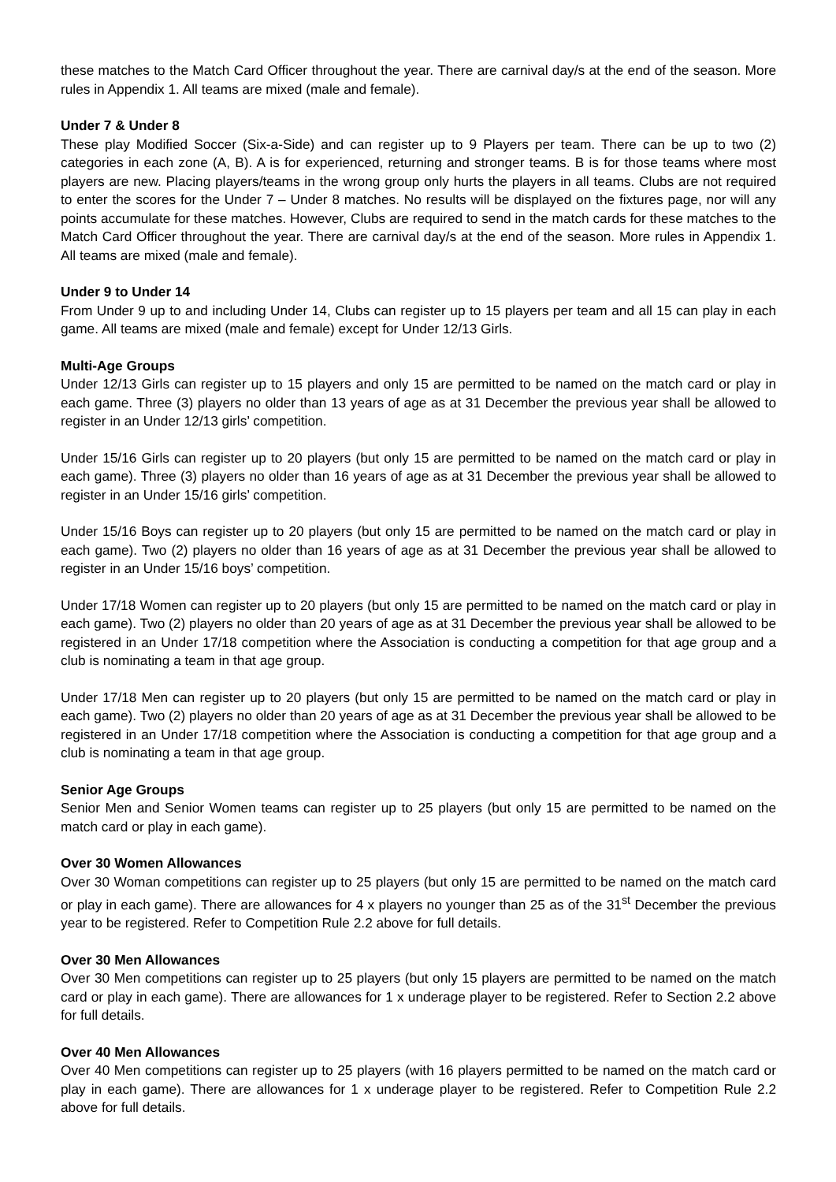these matches to the Match Card Officer throughout the year. There are carnival day/s at the end of the season. More rules in Appendix 1. All teams are mixed (male and female).
Under 7 & Under 8
These play Modified Soccer (Six-a-Side) and can register up to 9 Players per team. There can be up to two (2) categories in each zone (A, B). A is for experienced, returning and stronger teams. B is for those teams where most players are new. Placing players/teams in the wrong group only hurts the players in all teams. Clubs are not required to enter the scores for the Under 7 – Under 8 matches. No results will be displayed on the fixtures page, nor will any points accumulate for these matches. However, Clubs are required to send in the match cards for these matches to the Match Card Officer throughout the year. There are carnival day/s at the end of the season. More rules in Appendix 1. All teams are mixed (male and female).
Under 9 to Under 14
From Under 9 up to and including Under 14, Clubs can register up to 15 players per team and all 15 can play in each game. All teams are mixed (male and female) except for Under 12/13 Girls.
Multi-Age Groups
Under 12/13 Girls can register up to 15 players and only 15 are permitted to be named on the match card or play in each game. Three (3) players no older than 13 years of age as at 31 December the previous year shall be allowed to register in an Under 12/13 girls’ competition.
Under 15/16 Girls can register up to 20 players (but only 15 are permitted to be named on the match card or play in each game). Three (3) players no older than 16 years of age as at 31 December the previous year shall be allowed to register in an Under 15/16 girls’ competition.
Under 15/16 Boys can register up to 20 players (but only 15 are permitted to be named on the match card or play in each game). Two (2) players no older than 16 years of age as at 31 December the previous year shall be allowed to register in an Under 15/16 boys’ competition.
Under 17/18 Women can register up to 20 players (but only 15 are permitted to be named on the match card or play in each game). Two (2) players no older than 20 years of age as at 31 December the previous year shall be allowed to be registered in an Under 17/18 competition where the Association is conducting a competition for that age group and a club is nominating a team in that age group.
Under 17/18 Men can register up to 20 players (but only 15 are permitted to be named on the match card or play in each game). Two (2) players no older than 20 years of age as at 31 December the previous year shall be allowed to be registered in an Under 17/18 competition where the Association is conducting a competition for that age group and a club is nominating a team in that age group.
Senior Age Groups
Senior Men and Senior Women teams can register up to 25 players (but only 15 are permitted to be named on the match card or play in each game).
Over 30 Women Allowances
Over 30 Woman competitions can register up to 25 players (but only 15 are permitted to be named on the match card or play in each game). There are allowances for 4 x players no younger than 25 as of the 31<sup>st</sup> December the previous year to be registered. Refer to Competition Rule 2.2 above for full details.
Over 30 Men Allowances
Over 30 Men competitions can register up to 25 players (but only 15 players are permitted to be named on the match card or play in each game). There are allowances for 1 x underage player to be registered. Refer to Section 2.2 above for full details.
Over 40 Men Allowances
Over 40 Men competitions can register up to 25 players (with 16 players permitted to be named on the match card or play in each game). There are allowances for 1 x underage player to be registered. Refer to Competition Rule 2.2 above for full details.